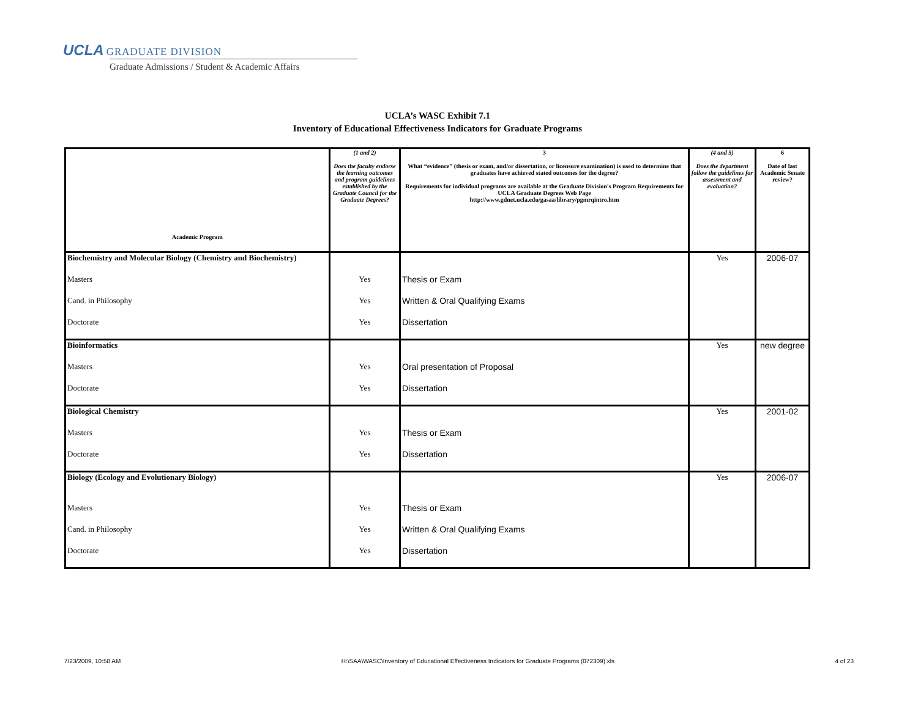UCLA GRADUATE DIVISION
Graduate Admissions / Student & Academic Affairs
UCLA’s WASC Exhibit 7.1
Inventory of Educational Effectiveness Indicators for Graduate Programs
| Academic Program | (1 and 2) Does the faculty endorse the learning outcomes and program guidelines established by the Graduate Council for the Graduate Degrees? | 3 What “evidence” (thesis or exam, and/or dissertation, or licensure examination) is used to determine that graduates have achieved stated outcomes for the degree? Requirements for individual programs are available at the Graduate Division's Program Requirements for UCLA Graduate Degrees Web Page http://www.gdnet.ucla.edu/gasaa/library/pgmrqintro.htm | (4 and 5) Does the department follow the guidelines for assessment and evaluation? | 6 Date of last Academic Senate review? |
| --- | --- | --- | --- | --- |
| Biochemistry and Molecular Biology (Chemistry and Biochemistry) | | | Yes | 2006-07 |
| Masters | Yes | Thesis or Exam | | |
| Cand. in Philosophy | Yes | Written & Oral Qualifying Exams | | |
| Doctorate | Yes | Dissertation | | |
| Bioinformatics | | | Yes | new degree |
| Masters | Yes | Oral presentation of Proposal | | |
| Doctorate | Yes | Dissertation | | |
| Biological Chemistry | | | Yes | 2001-02 |
| Masters | Yes | Thesis or Exam | | |
| Doctorate | Yes | Dissertation | | |
| Biology (Ecology and Evolutionary Biology) | | | Yes | 2006-07 |
| Masters | Yes | Thesis or Exam | | |
| Cand. in Philosophy | Yes | Written & Oral Qualifying Exams | | |
| Doctorate | Yes | Dissertation | | |
7/23/2009, 10:58 AM H:\SAA\WASC\Inventory of Educational Effectiveness Indicators for Graduate Programs (072309).xls 4 of 23